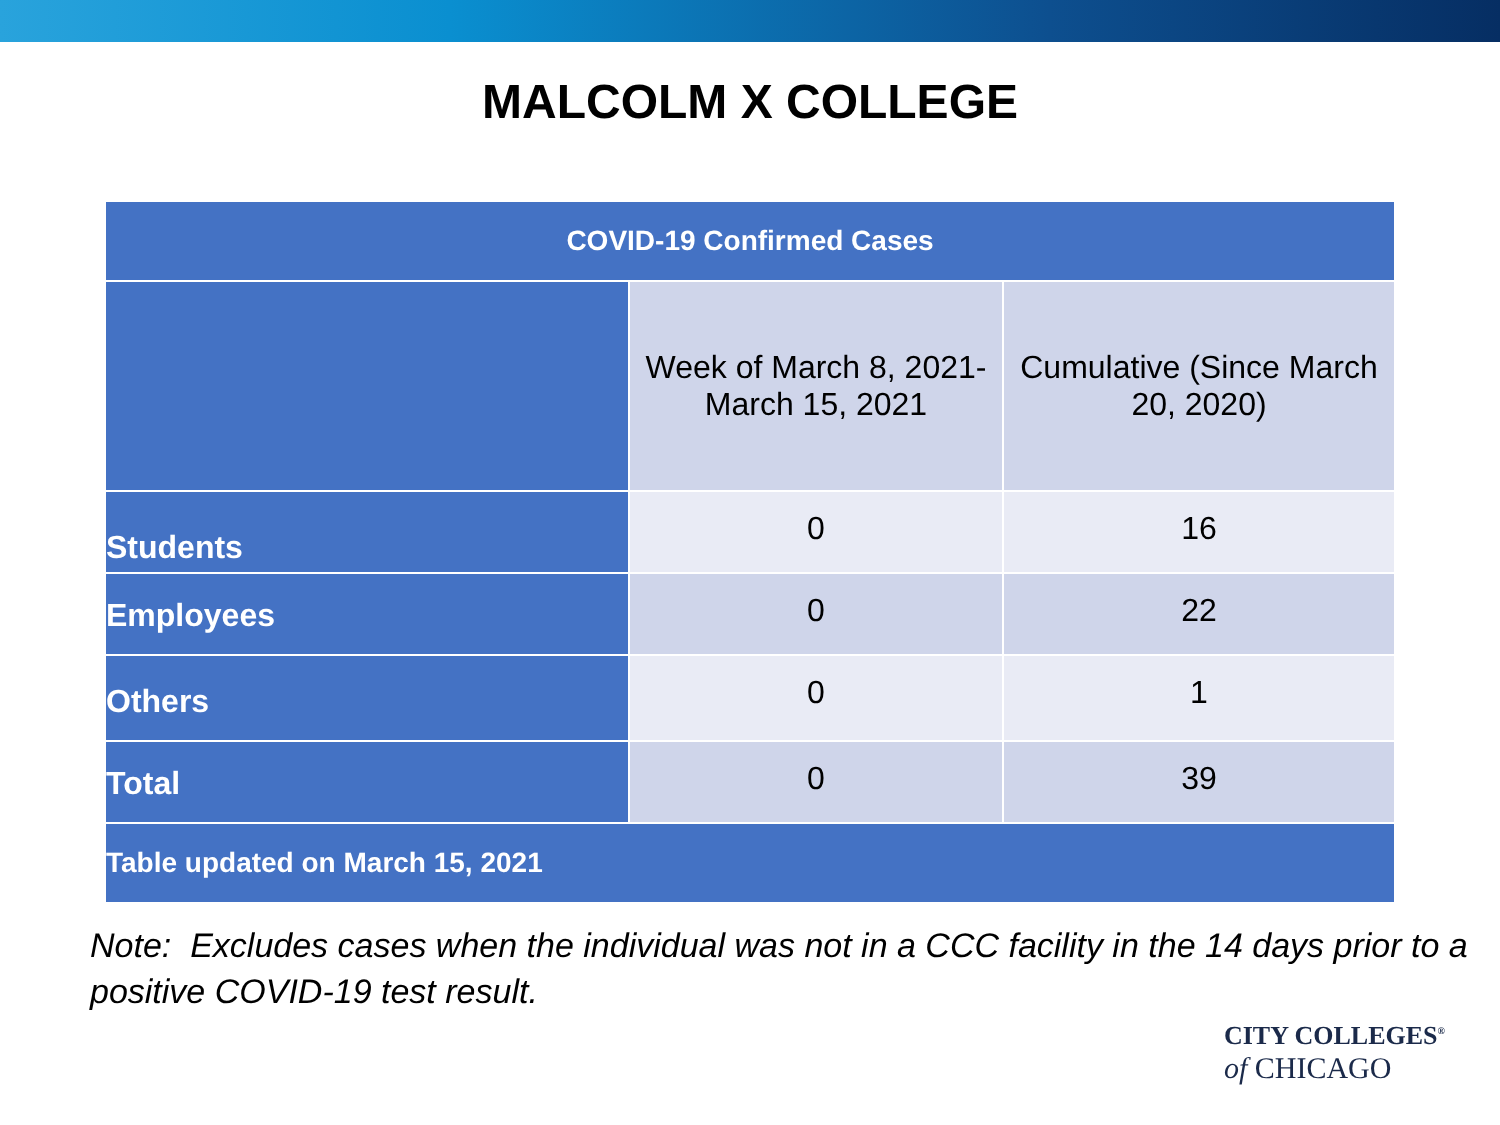MALCOLM X COLLEGE
| COVID-19 Confirmed Cases | | |
| --- | --- | --- |
| | Week of March 8, 2021- March 15, 2021 | Cumulative (Since March 20, 2020) |
| Students | 0 | 16 |
| Employees | 0 | 22 |
| Others | 0 | 1 |
| Total | 0 | 39 |
| Table updated on March 15, 2021 | | |
Note: Excludes cases when the individual was not in a CCC facility in the 14 days prior to a positive COVID-19 test result.
CITY COLLEGES<sup>®</sup>
of CHICAGO